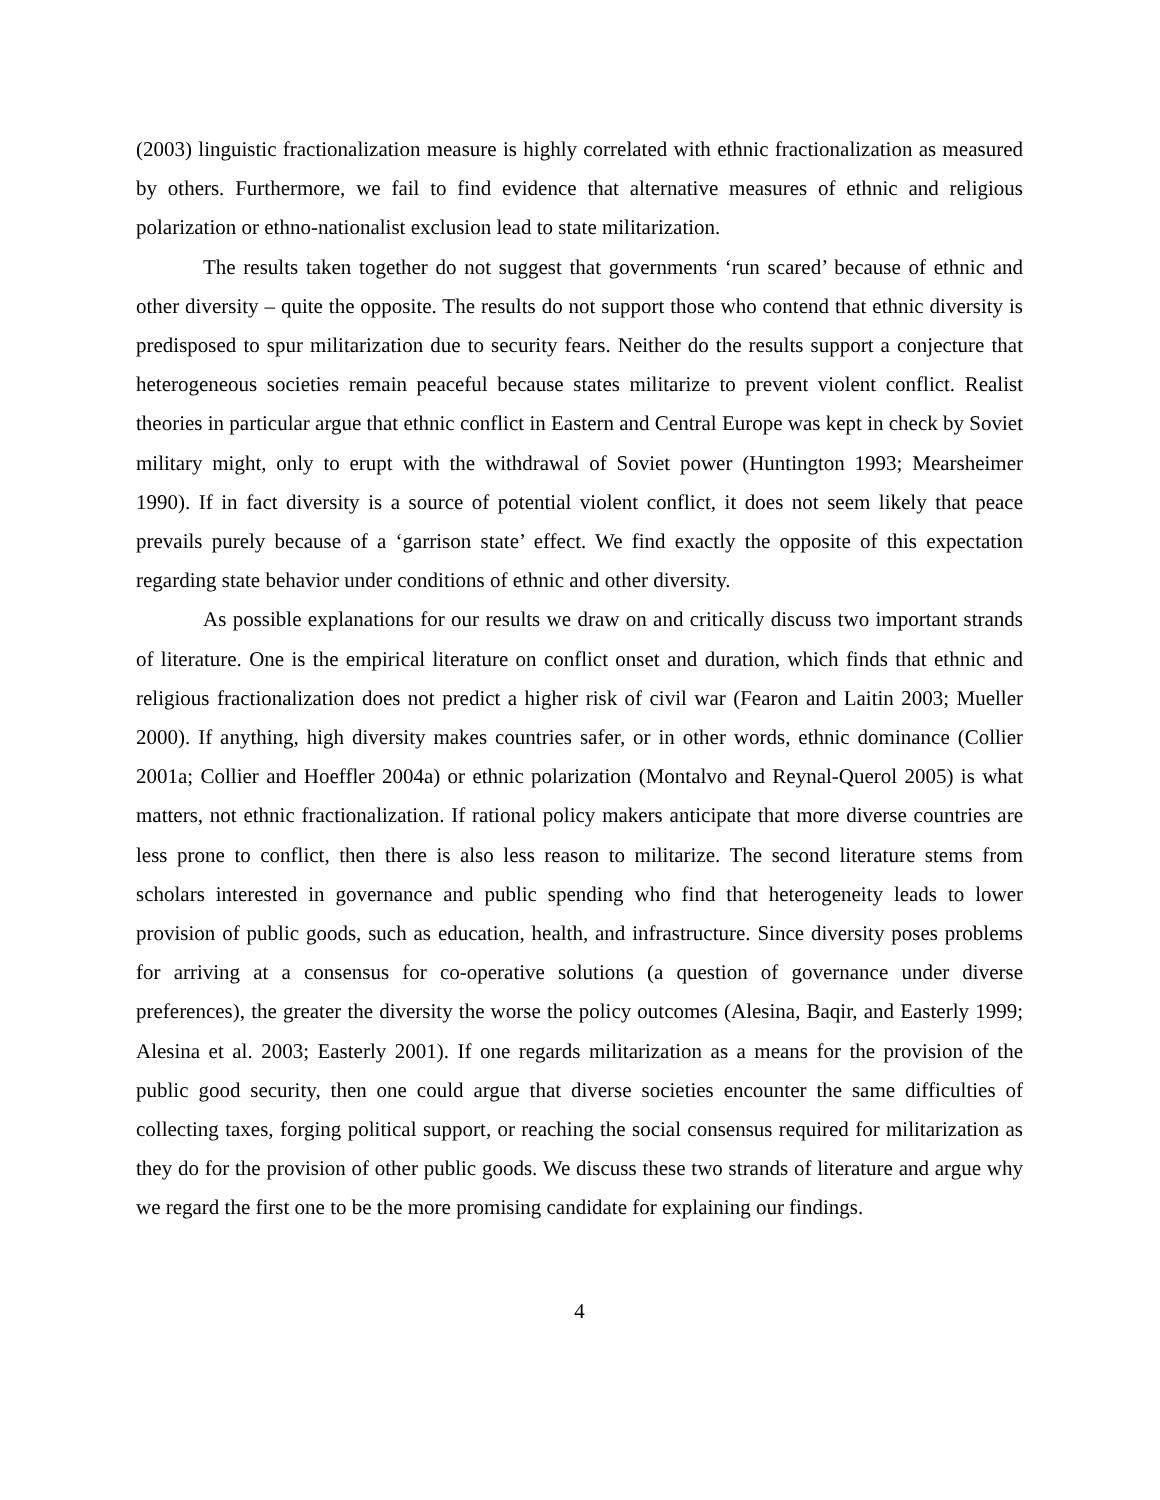(2003) linguistic fractionalization measure is highly correlated with ethnic fractionalization as measured by others. Furthermore, we fail to find evidence that alternative measures of ethnic and religious polarization or ethno-nationalist exclusion lead to state militarization.
The results taken together do not suggest that governments ‘run scared’ because of ethnic and other diversity – quite the opposite. The results do not support those who contend that ethnic diversity is predisposed to spur militarization due to security fears. Neither do the results support a conjecture that heterogeneous societies remain peaceful because states militarize to prevent violent conflict. Realist theories in particular argue that ethnic conflict in Eastern and Central Europe was kept in check by Soviet military might, only to erupt with the withdrawal of Soviet power (Huntington 1993; Mearsheimer 1990). If in fact diversity is a source of potential violent conflict, it does not seem likely that peace prevails purely because of a ‘garrison state’ effect. We find exactly the opposite of this expectation regarding state behavior under conditions of ethnic and other diversity.
As possible explanations for our results we draw on and critically discuss two important strands of literature. One is the empirical literature on conflict onset and duration, which finds that ethnic and religious fractionalization does not predict a higher risk of civil war (Fearon and Laitin 2003; Mueller 2000). If anything, high diversity makes countries safer, or in other words, ethnic dominance (Collier 2001a; Collier and Hoeffler 2004a) or ethnic polarization (Montalvo and Reynal-Querol 2005) is what matters, not ethnic fractionalization. If rational policy makers anticipate that more diverse countries are less prone to conflict, then there is also less reason to militarize. The second literature stems from scholars interested in governance and public spending who find that heterogeneity leads to lower provision of public goods, such as education, health, and infrastructure. Since diversity poses problems for arriving at a consensus for co-operative solutions (a question of governance under diverse preferences), the greater the diversity the worse the policy outcomes (Alesina, Baqir, and Easterly 1999; Alesina et al. 2003; Easterly 2001). If one regards militarization as a means for the provision of the public good security, then one could argue that diverse societies encounter the same difficulties of collecting taxes, forging political support, or reaching the social consensus required for militarization as they do for the provision of other public goods. We discuss these two strands of literature and argue why we regard the first one to be the more promising candidate for explaining our findings.
4